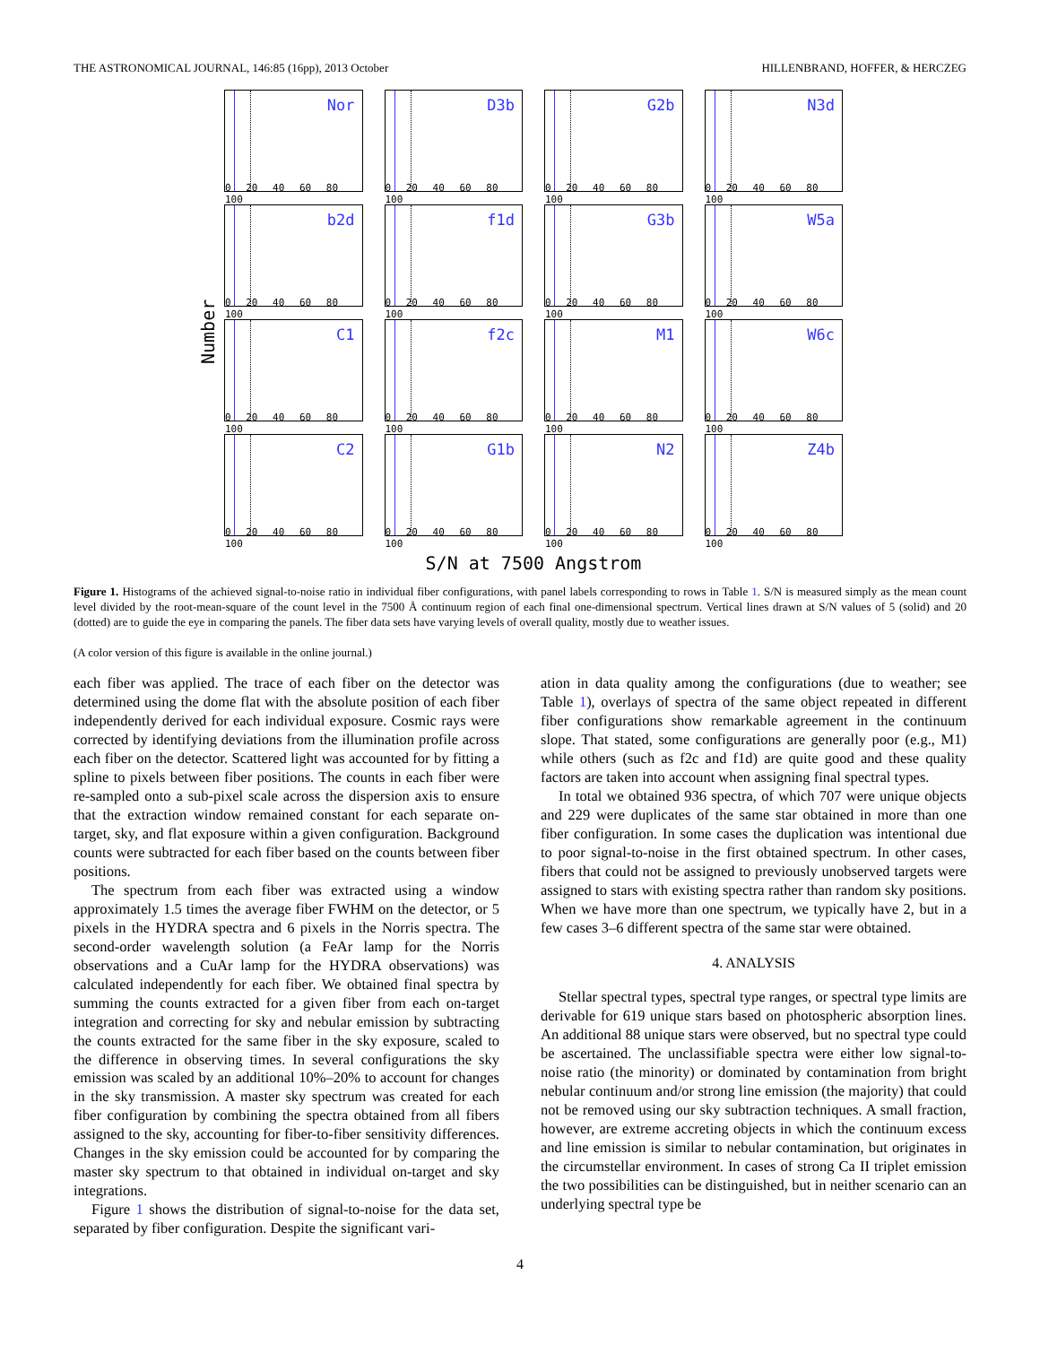THE ASTRONOMICAL JOURNAL, 146:85 (16pp), 2013 October HILLENBRAND, HOFFER, & HERCZEG
Number
Nor
0 20 40 60 80 100
D3b
0 20 40 60 80 100
G2b
0 20 40 60 80 100
N3d
0 20 40 60 80 100
b2d
0 20 40 60 80 100
f1d
0 20 40 60 80 100
G3b
0 20 40 60 80 100
W5a
0 20 40 60 80 100
C1
0 20 40 60 80 100
f2c
0 20 40 60 80 100
M1
0 20 40 60 80 100
W6c
0 20 40 60 80 100
C2
0 20 40 60 80 100
G1b
0 20 40 60 80 100
N2
0 20 40 60 80 100
Z4b
0 20 40 60 80 100
S/N at 7500 Angstrom
Figure 1. Histograms of the achieved signal-to-noise ratio in individual fiber configurations, with panel labels corresponding to rows in Table 1. S/N is measured simply as the mean count level divided by the root-mean-square of the count level in the 7500 Å continuum region of each final one-dimensional spectrum. Vertical lines drawn at S/N values of 5 (solid) and 20 (dotted) are to guide the eye in comparing the panels. The fiber data sets have varying levels of overall quality, mostly due to weather issues.
(A color version of this figure is available in the online journal.)
each fiber was applied. The trace of each fiber on the detector was determined using the dome flat with the absolute position of each fiber independently derived for each individual exposure. Cosmic rays were corrected by identifying deviations from the illumination profile across each fiber on the detector. Scattered light was accounted for by fitting a spline to pixels between fiber positions. The counts in each fiber were re-sampled onto a sub-pixel scale across the dispersion axis to ensure that the extraction window remained constant for each separate on-target, sky, and flat exposure within a given configuration. Background counts were subtracted for each fiber based on the counts between fiber positions.
The spectrum from each fiber was extracted using a window approximately 1.5 times the average fiber FWHM on the detector, or 5 pixels in the HYDRA spectra and 6 pixels in the Norris spectra. The second-order wavelength solution (a FeAr lamp for the Norris observations and a CuAr lamp for the HYDRA observations) was calculated independently for each fiber. We obtained final spectra by summing the counts extracted for a given fiber from each on-target integration and correcting for sky and nebular emission by subtracting the counts extracted for the same fiber in the sky exposure, scaled to the difference in observing times. In several configurations the sky emission was scaled by an additional 10%–20% to account for changes in the sky transmission. A master sky spectrum was created for each fiber configuration by combining the spectra obtained from all fibers assigned to the sky, accounting for fiber-to-fiber sensitivity differences. Changes in the sky emission could be accounted for by comparing the master sky spectrum to that obtained in individual on-target and sky integrations.
Figure 1 shows the distribution of signal-to-noise for the data set, separated by fiber configuration. Despite the significant vari-
ation in data quality among the configurations (due to weather; see Table 1), overlays of spectra of the same object repeated in different fiber configurations show remarkable agreement in the continuum slope. That stated, some configurations are generally poor (e.g., M1) while others (such as f2c and f1d) are quite good and these quality factors are taken into account when assigning final spectral types.
In total we obtained 936 spectra, of which 707 were unique objects and 229 were duplicates of the same star obtained in more than one fiber configuration. In some cases the duplication was intentional due to poor signal-to-noise in the first obtained spectrum. In other cases, fibers that could not be assigned to previously unobserved targets were assigned to stars with existing spectra rather than random sky positions. When we have more than one spectrum, we typically have 2, but in a few cases 3–6 different spectra of the same star were obtained.
4. ANALYSIS
Stellar spectral types, spectral type ranges, or spectral type limits are derivable for 619 unique stars based on photospheric absorption lines. An additional 88 unique stars were observed, but no spectral type could be ascertained. The unclassifiable spectra were either low signal-to-noise ratio (the minority) or dominated by contamination from bright nebular continuum and/or strong line emission (the majority) that could not be removed using our sky subtraction techniques. A small fraction, however, are extreme accreting objects in which the continuum excess and line emission is similar to nebular contamination, but originates in the circumstellar environment. In cases of strong Ca II triplet emission the two possibilities can be distinguished, but in neither scenario can an underlying spectral type be
4